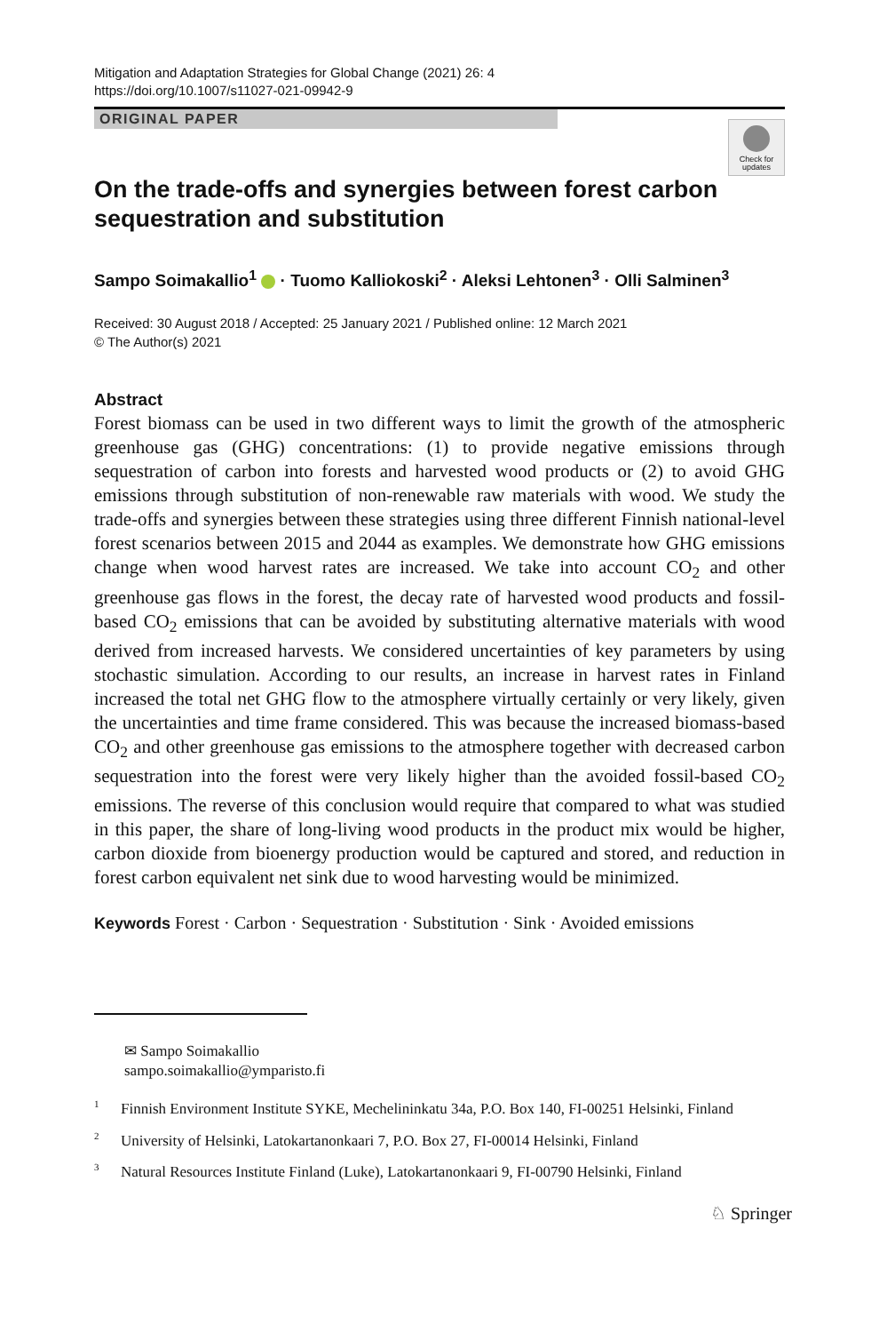Mitigation and Adaptation Strategies for Global Change (2021) 26: 4
https://doi.org/10.1007/s11027-021-09942-9
ORIGINAL PAPER
Check for updates
On the trade-offs and synergies between forest carbon sequestration and substitution
Sampo Soimakallio<sup>1</sup> · Tuomo Kalliokoski<sup>2</sup> · Aleksi Lehtonen<sup>3</sup> · Olli Salminen<sup>3</sup>
Received: 30 August 2018 / Accepted: 25 January 2021 / Published online: 12 March 2021
© The Author(s) 2021
Abstract
Forest biomass can be used in two different ways to limit the growth of the atmospheric greenhouse gas (GHG) concentrations: (1) to provide negative emissions through sequestration of carbon into forests and harvested wood products or (2) to avoid GHG emissions through substitution of non-renewable raw materials with wood. We study the trade-offs and synergies between these strategies using three different Finnish national-level forest scenarios between 2015 and 2044 as examples. We demonstrate how GHG emissions change when wood harvest rates are increased. We take into account CO<sub>2</sub> and other greenhouse gas flows in the forest, the decay rate of harvested wood products and fossil-based CO<sub>2</sub> emissions that can be avoided by substituting alternative materials with wood derived from increased harvests. We considered uncertainties of key parameters by using stochastic simulation. According to our results, an increase in harvest rates in Finland increased the total net GHG flow to the atmosphere virtually certainly or very likely, given the uncertainties and time frame considered. This was because the increased biomass-based CO<sub>2</sub> and other greenhouse gas emissions to the atmosphere together with decreased carbon sequestration into the forest were very likely higher than the avoided fossil-based CO<sub>2</sub> emissions. The reverse of this conclusion would require that compared to what was studied in this paper, the share of long-living wood products in the product mix would be higher, carbon dioxide from bioenergy production would be captured and stored, and reduction in forest carbon equivalent net sink due to wood harvesting would be minimized.
Keywords Forest · Carbon · Sequestration · Substitution · Sink · Avoided emissions
✉ Sampo Soimakallio
sampo.soimakallio@ymparisto.fi
<sup>1</sup> Finnish Environment Institute SYKE, Mechelininkatu 34a, P.O. Box 140, FI-00251 Helsinki, Finland
<sup>2</sup> University of Helsinki, Latokartanonkaari 7, P.O. Box 27, FI-00014 Helsinki, Finland
<sup>3</sup> Natural Resources Institute Finland (Luke), Latokartanonkaari 9, FI-00790 Helsinki, Finland
♘ Springer